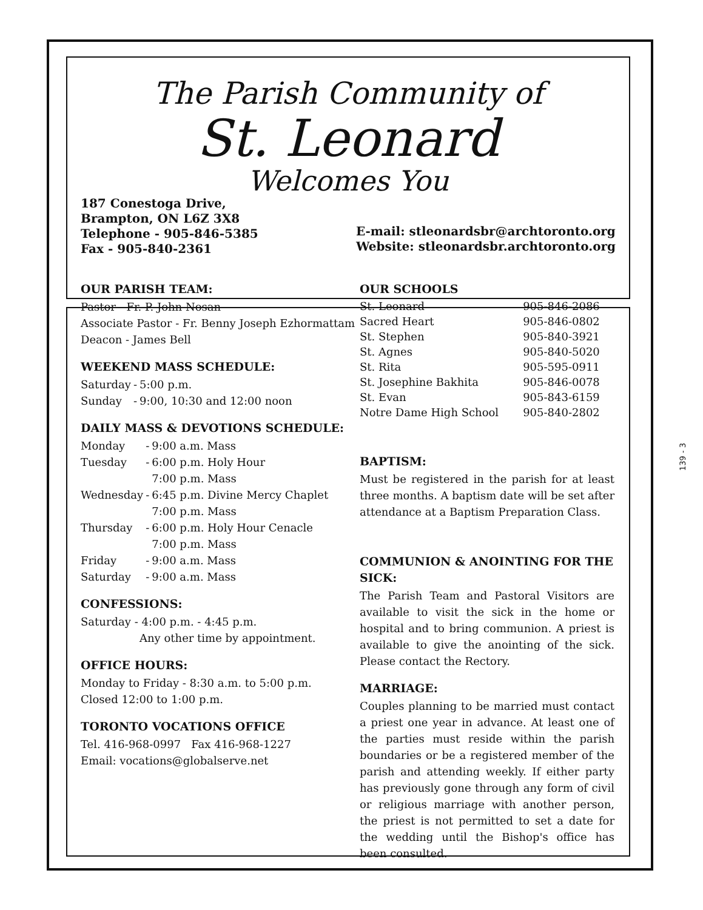The Parish Community of
St. Leonard
Welcomes You
187 Conestoga Drive,
Brampton, ON L6Z 3X8
Telephone - 905-846-5385
Fax - 905-840-2361
E-mail: stleonardsbr@archtoronto.org
Website: stleonardsbr.archtoronto.org
OUR PARISH TEAM:
Pastor - Fr. P. John Nosan
Associate Pastor - Fr. Benny Joseph Ezhormattam
Deacon - James Bell
WEEKEND MASS SCHEDULE:
| Saturday | - | 5:00 p.m. |
| Sunday | - | 9:00, 10:30 and 12:00 noon |
DAILY MASS & DEVOTIONS SCHEDULE:
| Monday | - | 9:00 a.m. Mass |
| Tuesday | - | 6:00 p.m. Holy Hour 7:00 p.m. Mass |
| Wednesday | - | 6:45 p.m. Divine Mercy Chaplet 7:00 p.m. Mass |
| Thursday | - | 6:00 p.m. Holy Hour Cenacle 7:00 p.m. Mass |
| Friday | - | 9:00 a.m. Mass |
| Saturday | - | 9:00 a.m. Mass |
CONFESSIONS:
Saturday - 4:00 p.m. - 4:45 p.m.
Any other time by appointment.
OFFICE HOURS:
Monday to Friday - 8:30 a.m. to 5:00 p.m.
Closed 12:00 to 1:00 p.m.
TORONTO VOCATIONS OFFICE
Tel. 416-968-0997 Fax 416-968-1227
Email: vocations@globalserve.net
OUR SCHOOLS
| St. Leonard | 905-846-2086 |
| Sacred Heart | 905-846-0802 |
| St. Stephen | 905-840-3921 |
| St. Agnes | 905-840-5020 |
| St. Rita | 905-595-0911 |
| St. Josephine Bakhita | 905-846-0078 |
| St. Evan | 905-843-6159 |
| Notre Dame High School | 905-840-2802 |
BAPTISM:
Must be registered in the parish for at least three months. A baptism date will be set after attendance at a Baptism Preparation Class.
COMMUNION & ANOINTING FOR THE SICK:
The Parish Team and Pastoral Visitors are available to visit the sick in the home or hospital and to bring communion. A priest is available to give the anointing of the sick. Please contact the Rectory.
MARRIAGE:
Couples planning to be married must contact a priest one year in advance. At least one of the parties must reside within the parish boundaries or be a registered member of the parish and attending weekly. If either party has previously gone through any form of civil or religious marriage with another person, the priest is not permitted to set a date for the wedding until the Bishop's office has been consulted.
139 - 3